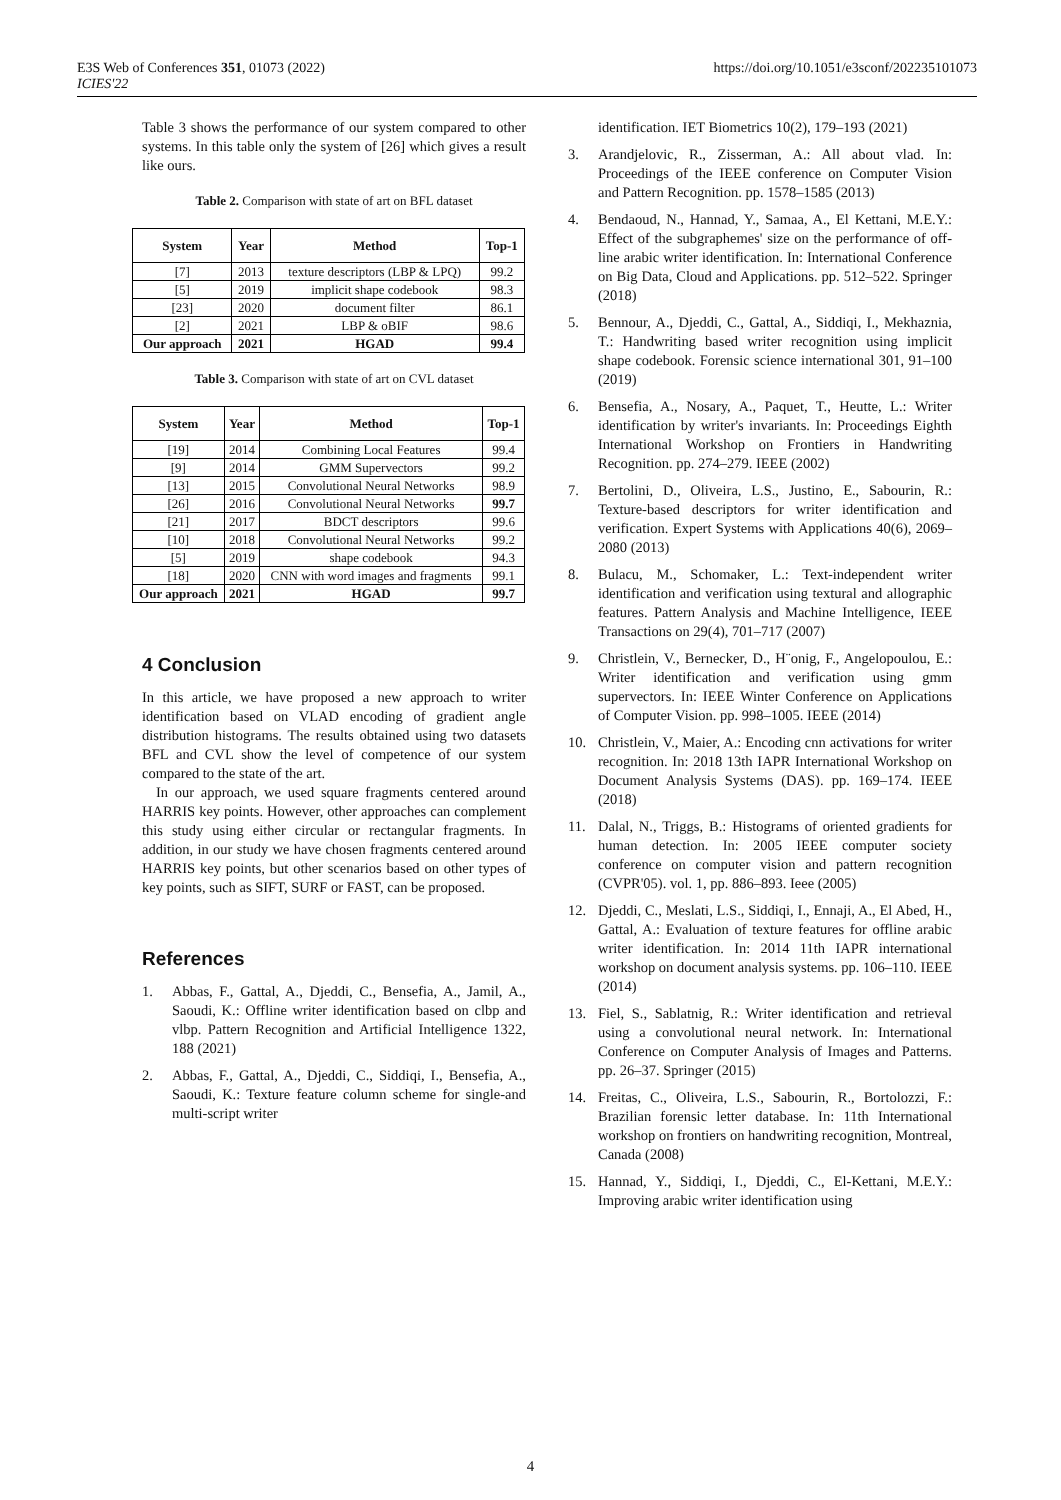E3S Web of Conferences 351, 01073 (2022)
ICIES'22
https://doi.org/10.1051/e3sconf/202235101073
Table 3 shows the performance of our system compared to other systems. In this table only the system of [26] which gives a result like ours.
Table 2. Comparison with state of art on BFL dataset
| System | Year | Method | Top-1 |
| --- | --- | --- | --- |
| [7] | 2013 | texture descriptors (LBP & LPQ) | 99.2 |
| [5] | 2019 | implicit shape codebook | 98.3 |
| [23] | 2020 | document filter | 86.1 |
| [2] | 2021 | LBP & oBIF | 98.6 |
| Our approach | 2021 | HGAD | 99.4 |
Table 3. Comparison with state of art on CVL dataset
| System | Year | Method | Top-1 |
| --- | --- | --- | --- |
| [19] | 2014 | Combining Local Features | 99.4 |
| [9] | 2014 | GMM Supervectors | 99.2 |
| [13] | 2015 | Convolutional Neural Networks | 98.9 |
| [26] | 2016 | Convolutional Neural Networks | 99.7 |
| [21] | 2017 | BDCT descriptors | 99.6 |
| [10] | 2018 | Convolutional Neural Networks | 99.2 |
| [5] | 2019 | shape codebook | 94.3 |
| [18] | 2020 | CNN with word images and fragments | 99.1 |
| Our approach | 2021 | HGAD | 99.7 |
4 Conclusion
In this article, we have proposed a new approach to writer identification based on VLAD encoding of gradient angle distribution histograms. The results obtained using two datasets BFL and CVL show the level of competence of our system compared to the state of the art.
In our approach, we used square fragments centered around HARRIS key points. However, other approaches can complement this study using either circular or rectangular fragments. In addition, in our study we have chosen fragments centered around HARRIS key points, but other scenarios based on other types of key points, such as SIFT, SURF or FAST, can be proposed.
References
1. Abbas, F., Gattal, A., Djeddi, C., Bensefia, A., Jamil, A., Saoudi, K.: Offline writer identification based on clbp and vlbp. Pattern Recognition and Artificial Intelligence 1322, 188 (2021)
2. Abbas, F., Gattal, A., Djeddi, C., Siddiqi, I., Bensefia, A., Saoudi, K.: Texture feature column scheme for single-and multi-script writer
identification. IET Biometrics 10(2), 179–193 (2021)
3. Arandjelovic, R., Zisserman, A.: All about vlad. In: Proceedings of the IEEE conference on Computer Vision and Pattern Recognition. pp. 1578–1585 (2013)
4. Bendaoud, N., Hannad, Y., Samaa, A., El Kettani, M.E.Y.: Effect of the subgraphemes' size on the performance of off-line arabic writer identification. In: International Conference on Big Data, Cloud and Applications. pp. 512–522. Springer (2018)
5. Bennour, A., Djeddi, C., Gattal, A., Siddiqi, I., Mekhaznia, T.: Handwriting based writer recognition using implicit shape codebook. Forensic science international 301, 91–100 (2019)
6. Bensefia, A., Nosary, A., Paquet, T., Heutte, L.: Writer identification by writer's invariants. In: Proceedings Eighth International Workshop on Frontiers in Handwriting Recognition. pp. 274–279. IEEE (2002)
7. Bertolini, D., Oliveira, L.S., Justino, E., Sabourin, R.: Texture-based descriptors for writer identification and verification. Expert Systems with Applications 40(6), 2069–2080 (2013)
8. Bulacu, M., Schomaker, L.: Text-independent writer identification and verification using textural and allographic features. Pattern Analysis and Machine Intelligence, IEEE Transactions on 29(4), 701–717 (2007)
9. Christlein, V., Bernecker, D., H¨onig, F., Angelopoulou, E.: Writer identification and verification using gmm supervectors. In: IEEE Winter Conference on Applications of Computer Vision. pp. 998–1005. IEEE (2014)
10. Christlein, V., Maier, A.: Encoding cnn activations for writer recognition. In: 2018 13th IAPR International Workshop on Document Analysis Systems (DAS). pp. 169–174. IEEE (2018)
11. Dalal, N., Triggs, B.: Histograms of oriented gradients for human detection. In: 2005 IEEE computer society conference on computer vision and pattern recognition (CVPR'05). vol. 1, pp. 886–893. Ieee (2005)
12. Djeddi, C., Meslati, L.S., Siddiqi, I., Ennaji, A., El Abed, H., Gattal, A.: Evaluation of texture features for offline arabic writer identification. In: 2014 11th IAPR international workshop on document analysis systems. pp. 106–110. IEEE (2014)
13. Fiel, S., Sablatnig, R.: Writer identification and retrieval using a convolutional neural network. In: International Conference on Computer Analysis of Images and Patterns. pp. 26–37. Springer (2015)
14. Freitas, C., Oliveira, L.S., Sabourin, R., Bortolozzi, F.: Brazilian forensic letter database. In: 11th International workshop on frontiers on handwriting recognition, Montreal, Canada (2008)
15. Hannad, Y., Siddiqi, I., Djeddi, C., El-Kettani, M.E.Y.: Improving arabic writer identification using
4